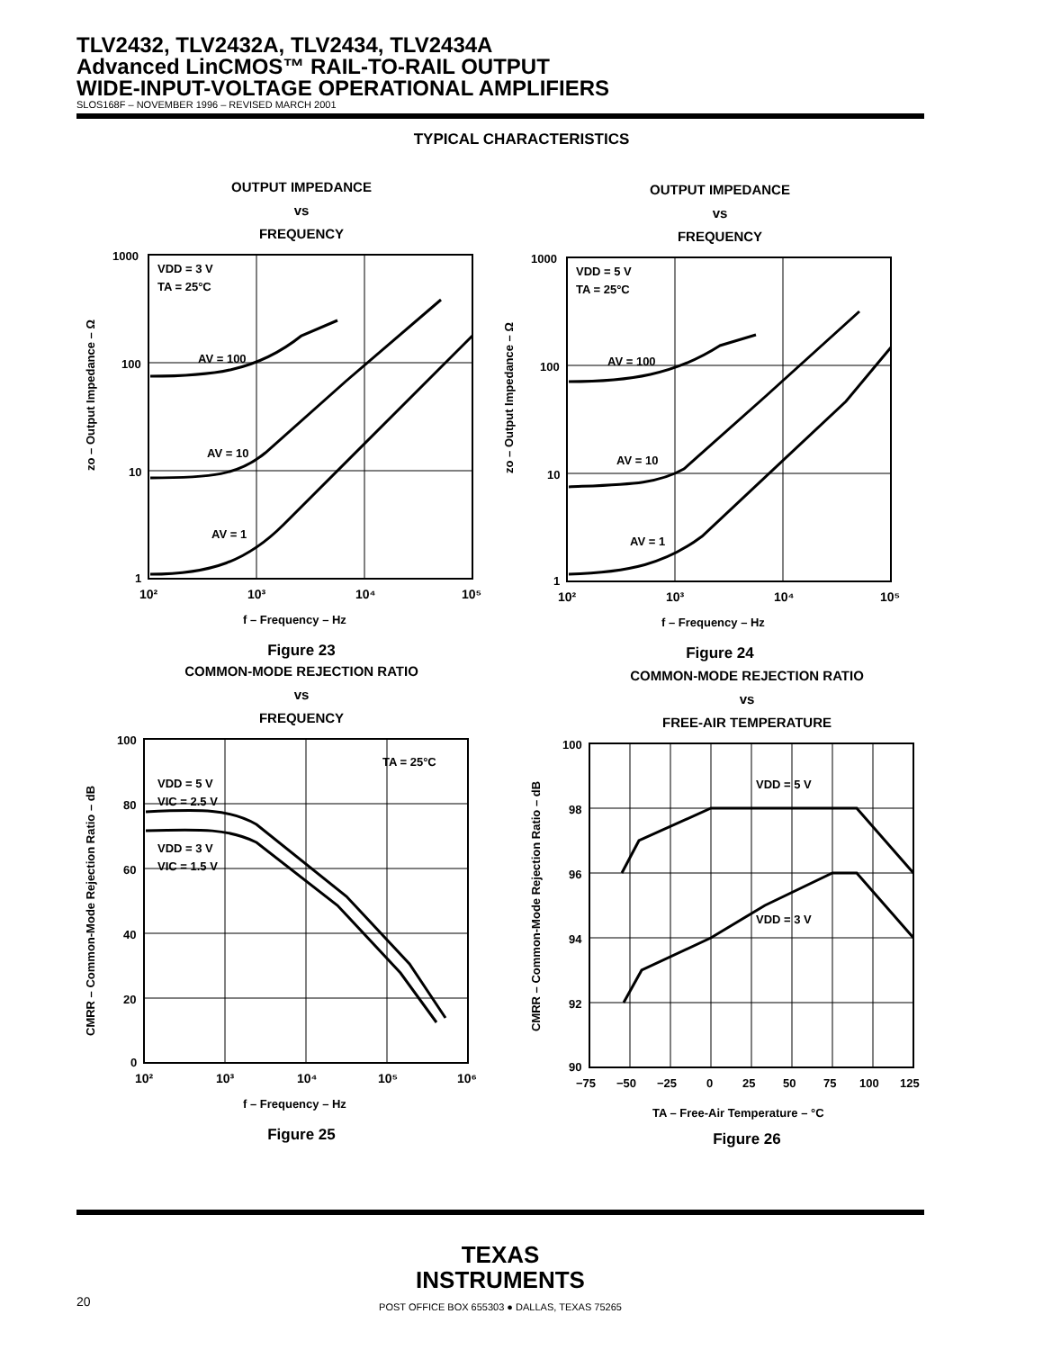TLV2432, TLV2432A, TLV2434, TLV2434A
Advanced LinCMOS™ RAIL-TO-RAIL OUTPUT
WIDE-INPUT-VOLTAGE OPERATIONAL AMPLIFIERS
SLOS168F – NOVEMBER 1996 – REVISED MARCH 2001
TYPICAL CHARACTERISTICS
OUTPUT IMPEDANCE
vs
FREQUENCY
1000
100
10
1
VDD = 3 V
TA = 25°C
AV = 100
AV = 10
AV = 1
10²
10³
10⁴
10⁵
f – Frequency – Hz
zo – Output Impedance – Ω
Figure 23
OUTPUT IMPEDANCE
vs
FREQUENCY
1000
100
10
1
VDD = 5 V
TA = 25°C
AV = 100
AV = 10
AV = 1
10²
10³
10⁴
10⁵
f – Frequency – Hz
zo – Output Impedance – Ω
Figure 24
COMMON-MODE REJECTION RATIO
vs
FREQUENCY
100
80
60
40
20
0
VDD = 5 V
VIC = 2.5 V
VDD = 3 V
VIC = 1.5 V
TA = 25°C
f – Frequency – Hz
CMRR – Common-Mode Rejection Ratio – dB
10²
10³
10⁴
10⁵
10⁶
Figure 25
COMMON-MODE REJECTION RATIO
vs
FREE-AIR TEMPERATURE
100
98
96
94
92
90
VDD = 5 V
VDD = 3 V
TA – Free-Air Temperature – °C
CMRR – Common-Mode Rejection Ratio – dB
−75
−50
−25
0
25
50
75
100
125
Figure 26
TEXAS
INSTRUMENTS
POST OFFICE BOX 655303 ● DALLAS, TEXAS 75265
20